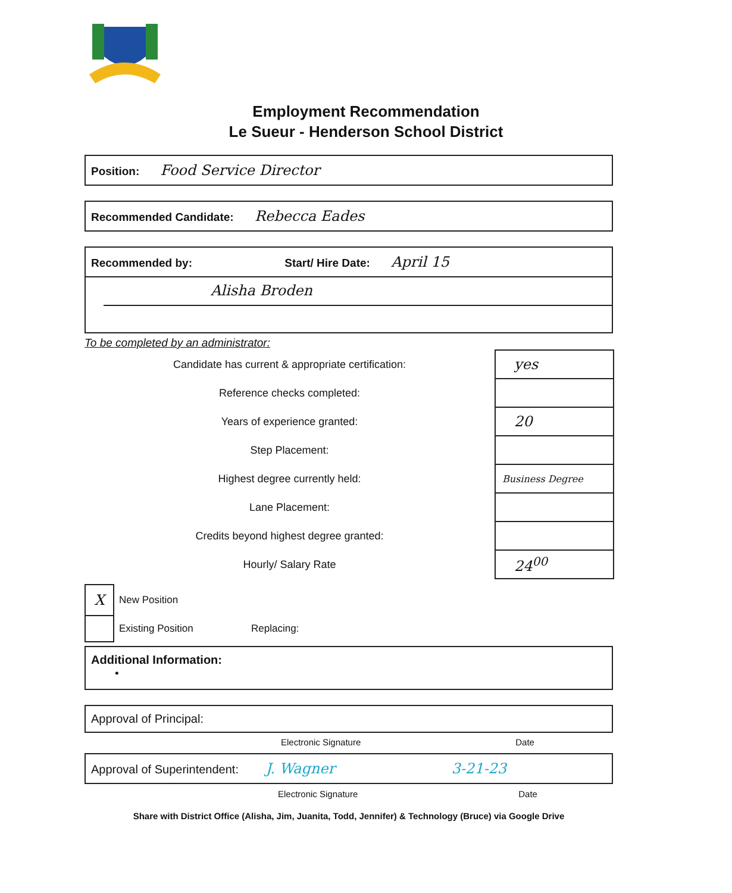Employment Recommendation
Le Sueur - Henderson School District
Position: Food Service Director
Recommended Candidate: Rebecca Eades
Recommended by: Start/ Hire Date: April 15
Alisha Broden
To be completed by an administrator:
| Candidate has current & appropriate certification: | yes |
| Reference checks completed: | |
| Years of experience granted: | 20 |
| Step Placement: | |
| Highest degree currently held: | Business Degree |
| Lane Placement: | |
| Credits beyond highest degree granted: | |
| Hourly/ Salary Rate | 24<sup>00</sup> |
| X | New Position | |
| | Existing Position | Replacing: |
Additional Information:
•
Approval of Principal:
Electronic Signature Date
Approval of Superintendent: J. Wagner 3-21-23
Electronic Signature Date
Share with District Office (Alisha, Jim, Juanita, Todd, Jennifer) & Technology (Bruce) via Google Drive